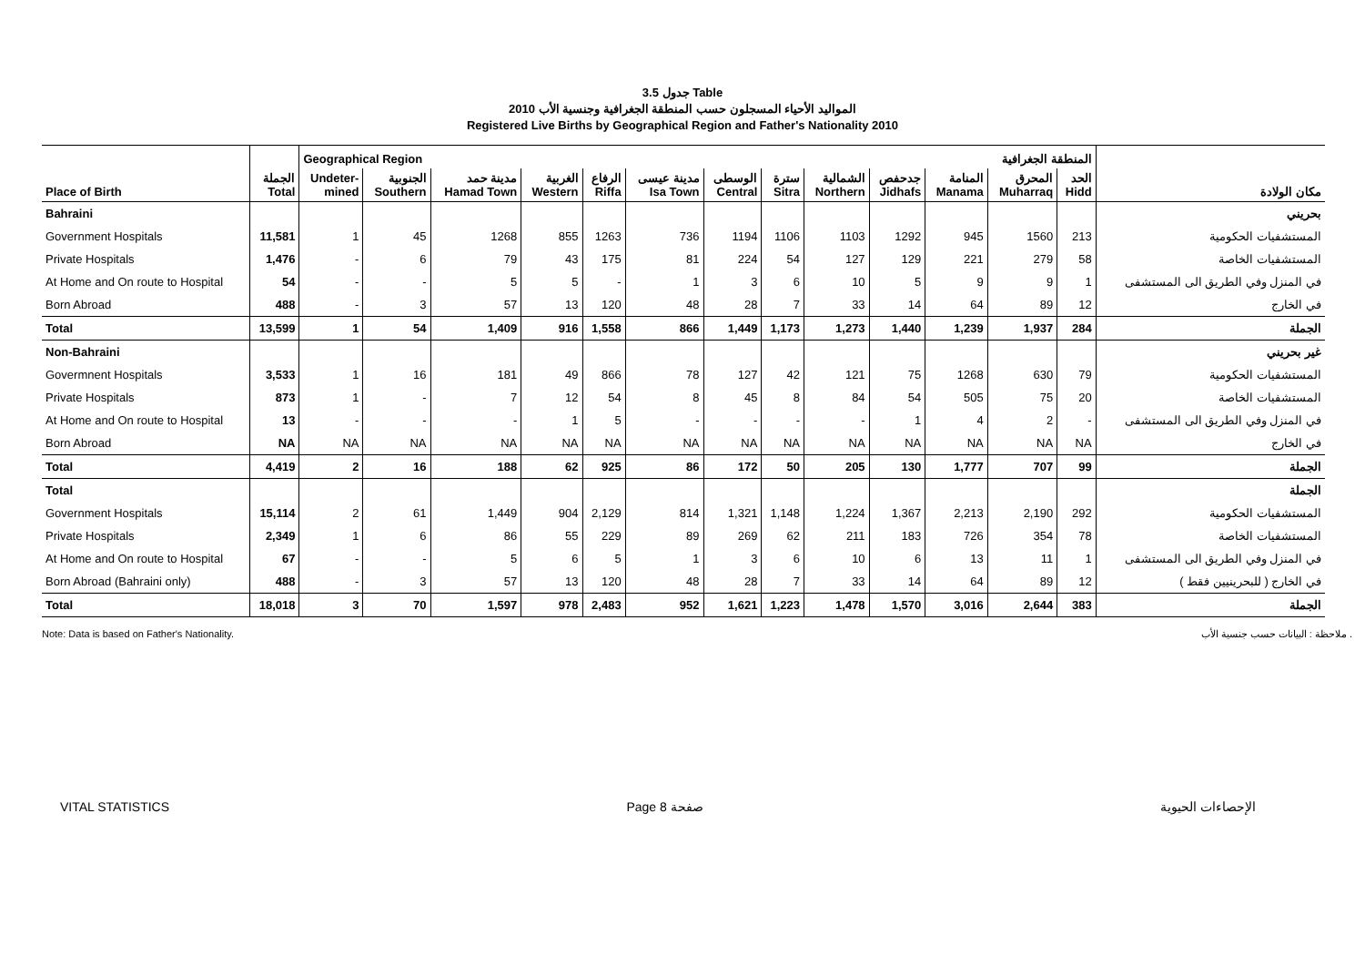جدول 3.5 Table
المواليد الأحياء المسجلون حسب المنطقة الجغرافية وجنسية الأب 2010
Registered Live Births by Geographical Region and Father's Nationality 2010
| | | Geographical Region | | | | | | المنطقة الجغرافية | | | | | | | |
| Place of Birth | الجملة Total | Undeter- mined | الجنوبية Southern | مدينة حمد Hamad Town | الغربية Western | الرفاع Riffa | مدينة عيسى Isa Town | الوسطى Central | سترة Sitra | الشمالية Northern | جدحفص Jidhafs | المنامة Manama | المحرق Muharraq | الحد Hidd | مكان الولادة |
| Bahraini | | | | | | | | | | | | | | | بحريني |
| Government Hospitals | 11,581 | 1 | 45 | 1268 | 855 | 1263 | 736 | 1194 | 1106 | 1103 | 1292 | 945 | 1560 | 213 | المستشفيات الحكومية |
| Private Hospitals | 1,476 | - | 6 | 79 | 43 | 175 | 81 | 224 | 54 | 127 | 129 | 221 | 279 | 58 | المستشفيات الخاصة |
| At Home and On route to Hospital | 54 | - | - | 5 | 5 | - | 1 | 3 | 6 | 10 | 5 | 9 | 9 | 1 | في المنزل وفي الطريق الى المستشفى |
| Born Abroad | 488 | - | 3 | 57 | 13 | 120 | 48 | 28 | 7 | 33 | 14 | 64 | 89 | 12 | في الخارج |
| Total | 13,599 | 1 | 54 | 1,409 | 916 | 1,558 | 866 | 1,449 | 1,173 | 1,273 | 1,440 | 1,239 | 1,937 | 284 | الجملة |
| Non-Bahraini | | | | | | | | | | | | | | | غير بحريني |
| Govermnent Hospitals | 3,533 | 1 | 16 | 181 | 49 | 866 | 78 | 127 | 42 | 121 | 75 | 1268 | 630 | 79 | المستشفيات الحكومية |
| Private Hospitals | 873 | 1 | - | 7 | 12 | 54 | 8 | 45 | 8 | 84 | 54 | 505 | 75 | 20 | المستشفيات الخاصة |
| At Home and On route to Hospital | 13 | - | - | - | 1 | 5 | - | - | - | - | 1 | 4 | 2 | - | في المنزل وفي الطريق الى المستشفى |
| Born Abroad | NA | NA | NA | NA | NA | NA | NA | NA | NA | NA | NA | NA | NA | NA | في الخارج |
| Total | 4,419 | 2 | 16 | 188 | 62 | 925 | 86 | 172 | 50 | 205 | 130 | 1,777 | 707 | 99 | الجملة |
| Total | | | | | | | | | | | | | | | الجملة |
| Government Hospitals | 15,114 | 2 | 61 | 1,449 | 904 | 2,129 | 814 | 1,321 | 1,148 | 1,224 | 1,367 | 2,213 | 2,190 | 292 | المستشفيات الحكومية |
| Private Hospitals | 2,349 | 1 | 6 | 86 | 55 | 229 | 89 | 269 | 62 | 211 | 183 | 726 | 354 | 78 | المستشفيات الخاصة |
| At Home and On route to Hospital | 67 | - | - | 5 | 6 | 5 | 1 | 3 | 6 | 10 | 6 | 13 | 11 | 1 | في المنزل وفي الطريق الى المستشفى |
| Born Abroad (Bahraini only) | 488 | - | 3 | 57 | 13 | 120 | 48 | 28 | 7 | 33 | 14 | 64 | 89 | 12 | في الخارج ( للبحرينيين فقط ) |
| Total | 18,018 | 3 | 70 | 1,597 | 978 | 2,483 | 952 | 1,621 | 1,223 | 1,478 | 1,570 | 3,016 | 2,644 | 383 | الجملة |
Note: Data is based on Father's Nationality. ملاحظة : البيانات حسب جنسية الأب .
VITAL STATISTICS Page 8 صفحة الإحصاءات الحيوية